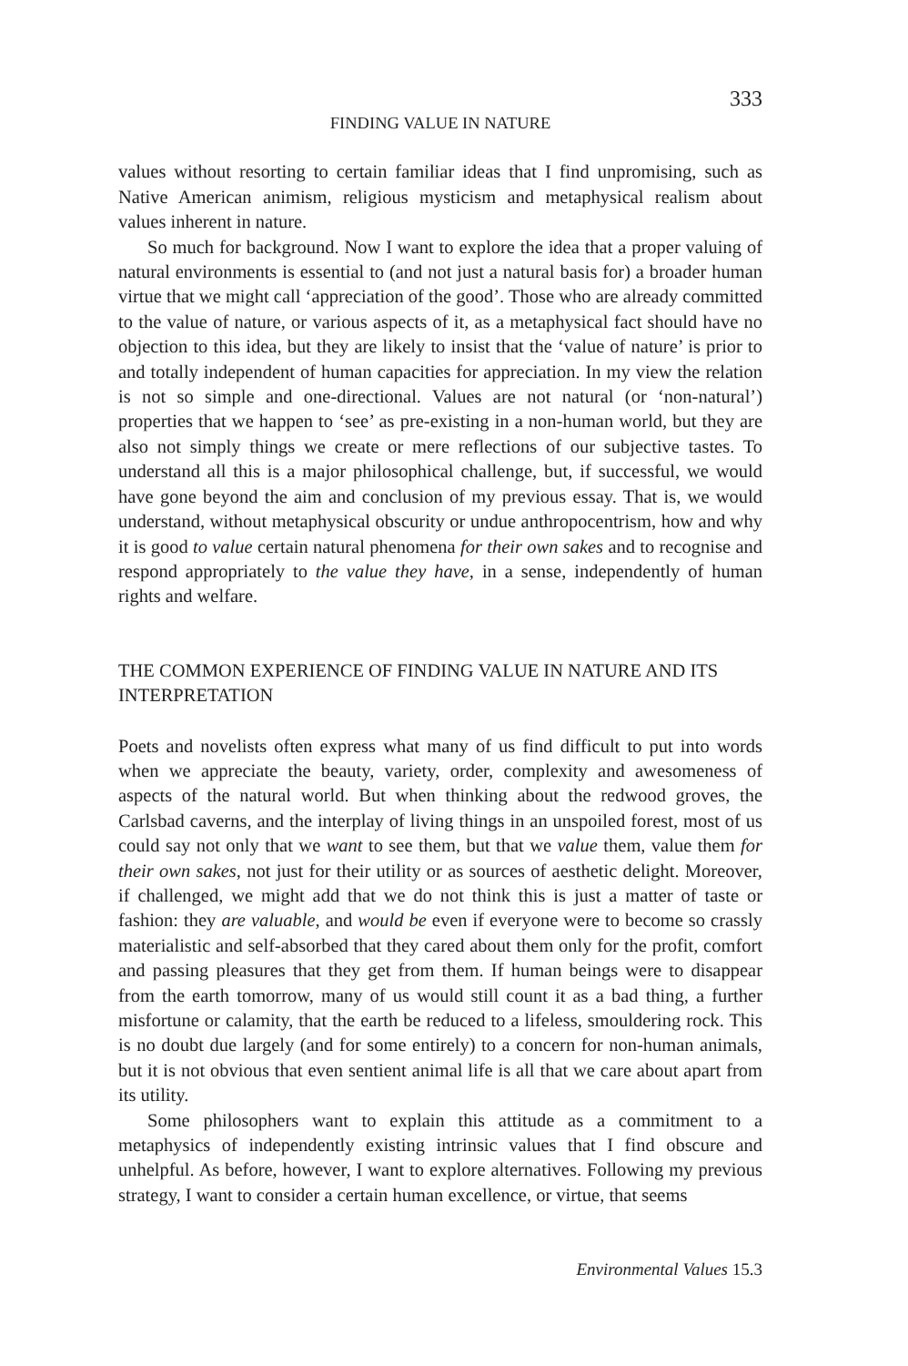333
FINDING VALUE IN NATURE
values without resorting to certain familiar ideas that I find unpromising, such as Native American animism, religious mysticism and metaphysical realism about values inherent in nature.
So much for background. Now I want to explore the idea that a proper valuing of natural environments is essential to (and not just a natural basis for) a broader human virtue that we might call ‘appreciation of the good’. Those who are already committed to the value of nature, or various aspects of it, as a metaphysical fact should have no objection to this idea, but they are likely to insist that the ‘value of nature’ is prior to and totally independent of human capacities for appreciation. In my view the relation is not so simple and one-directional. Values are not natural (or ‘non-natural’) properties that we happen to ‘see’ as pre-existing in a non-human world, but they are also not simply things we create or mere reflections of our subjective tastes. To understand all this is a major philosophical challenge, but, if successful, we would have gone beyond the aim and conclusion of my previous essay. That is, we would understand, without metaphysical obscurity or undue anthropocentrism, how and why it is good to value certain natural phenomena for their own sakes and to recognise and respond appropriately to the value they have, in a sense, independently of human rights and welfare.
THE COMMON EXPERIENCE OF FINDING VALUE IN NATURE AND ITS INTERPRETATION
Poets and novelists often express what many of us find difficult to put into words when we appreciate the beauty, variety, order, complexity and awesomeness of aspects of the natural world. But when thinking about the redwood groves, the Carlsbad caverns, and the interplay of living things in an unspoiled forest, most of us could say not only that we want to see them, but that we value them, value them for their own sakes, not just for their utility or as sources of aesthetic delight. Moreover, if challenged, we might add that we do not think this is just a matter of taste or fashion: they are valuable, and would be even if everyone were to become so crassly materialistic and self-absorbed that they cared about them only for the profit, comfort and passing pleasures that they get from them. If human beings were to disappear from the earth tomorrow, many of us would still count it as a bad thing, a further misfortune or calamity, that the earth be reduced to a lifeless, smouldering rock. This is no doubt due largely (and for some entirely) to a concern for non-human animals, but it is not obvious that even sentient animal life is all that we care about apart from its utility.
Some philosophers want to explain this attitude as a commitment to a metaphysics of independently existing intrinsic values that I find obscure and unhelpful. As before, however, I want to explore alternatives. Following my previous strategy, I want to consider a certain human excellence, or virtue, that seems
Environmental Values 15.3